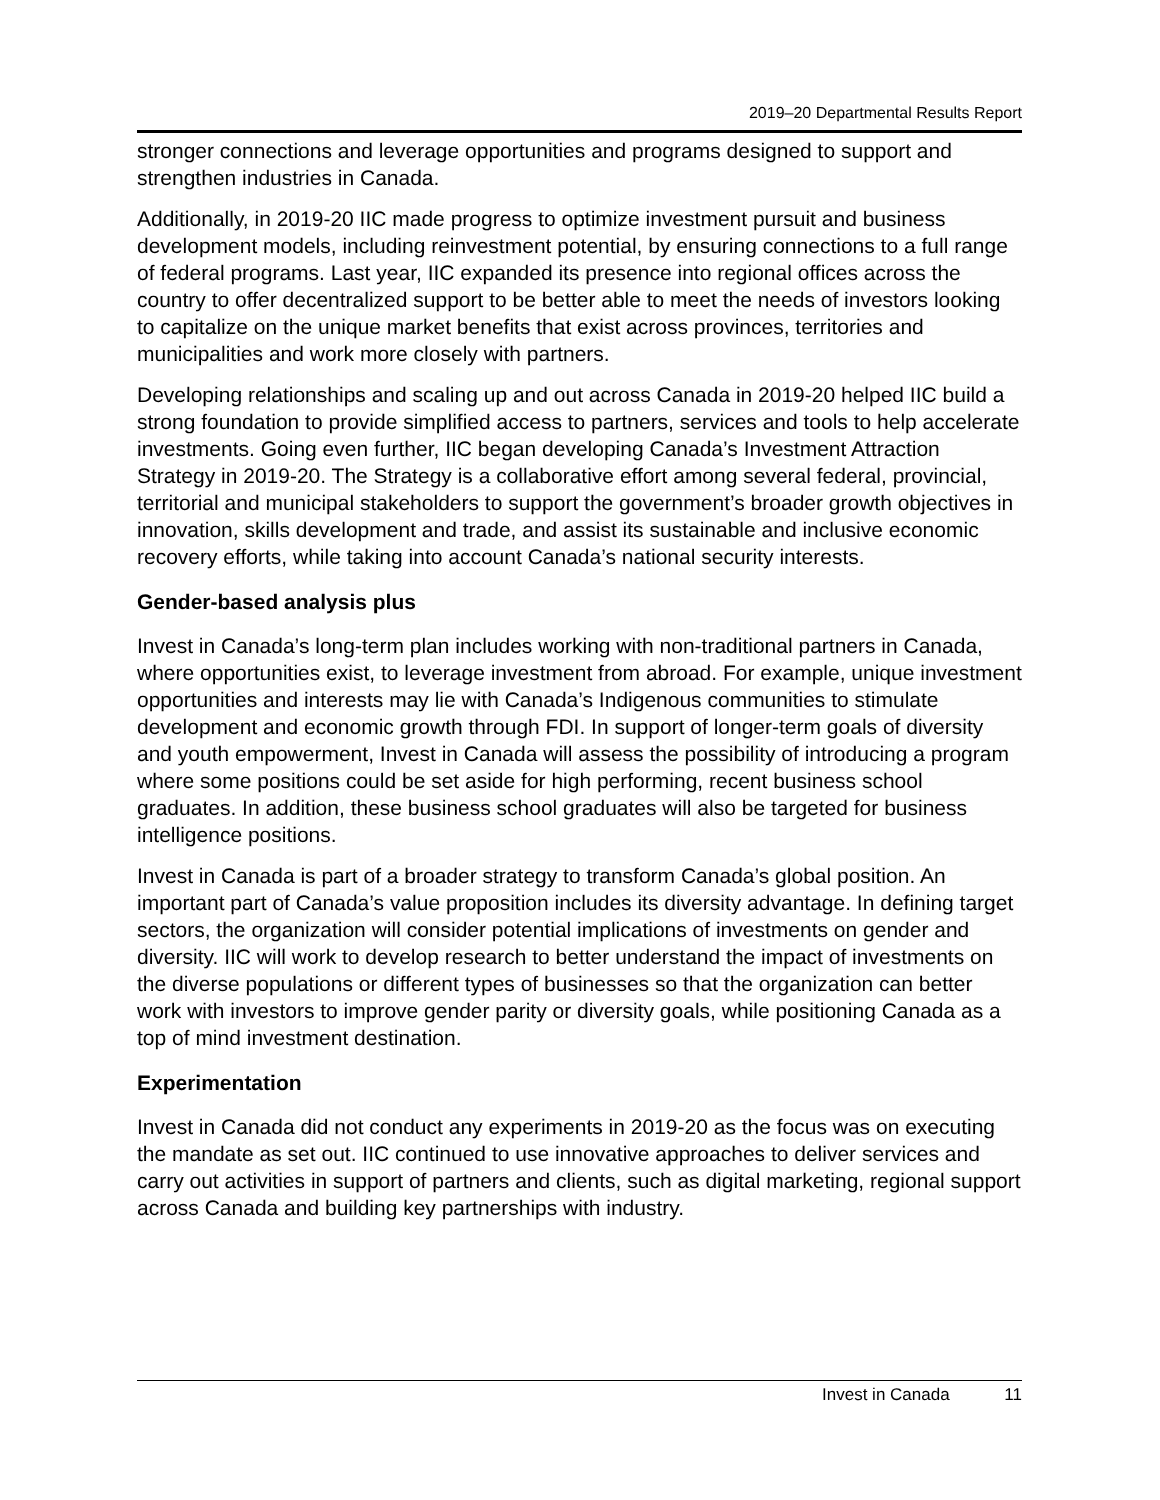2019–20 Departmental Results Report
stronger connections and leverage opportunities and programs designed to support and strengthen industries in Canada.
Additionally, in 2019-20 IIC made progress to optimize investment pursuit and business development models, including reinvestment potential, by ensuring connections to a full range of federal programs. Last year, IIC expanded its presence into regional offices across the country to offer decentralized support to be better able to meet the needs of investors looking to capitalize on the unique market benefits that exist across provinces, territories and municipalities and work more closely with partners.
Developing relationships and scaling up and out across Canada in 2019-20 helped IIC build a strong foundation to provide simplified access to partners, services and tools to help accelerate investments. Going even further, IIC began developing Canada’s Investment Attraction Strategy in 2019-20. The Strategy is a collaborative effort among several federal, provincial, territorial and municipal stakeholders to support the government’s broader growth objectives in innovation, skills development and trade, and assist its sustainable and inclusive economic recovery efforts, while taking into account Canada’s national security interests.
Gender-based analysis plus
Invest in Canada’s long-term plan includes working with non-traditional partners in Canada, where opportunities exist, to leverage investment from abroad. For example, unique investment opportunities and interests may lie with Canada’s Indigenous communities to stimulate development and economic growth through FDI. In support of longer-term goals of diversity and youth empowerment, Invest in Canada will assess the possibility of introducing a program where some positions could be set aside for high performing, recent business school graduates. In addition, these business school graduates will also be targeted for business intelligence positions.
Invest in Canada is part of a broader strategy to transform Canada’s global position. An important part of Canada’s value proposition includes its diversity advantage. In defining target sectors, the organization will consider potential implications of investments on gender and diversity. IIC will work to develop research to better understand the impact of investments on the diverse populations or different types of businesses so that the organization can better work with investors to improve gender parity or diversity goals, while positioning Canada as a top of mind investment destination.
Experimentation
Invest in Canada did not conduct any experiments in 2019-20 as the focus was on executing the mandate as set out. IIC continued to use innovative approaches to deliver services and carry out activities in support of partners and clients, such as digital marketing, regional support across Canada and building key partnerships with industry.
Invest in Canada 11